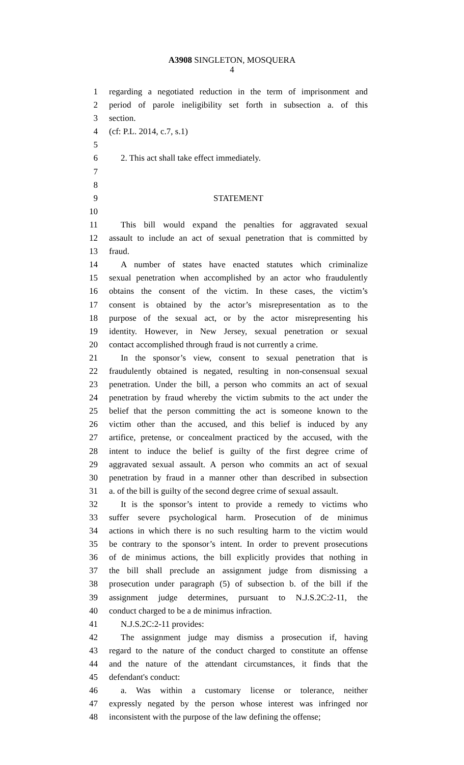A3908 SINGLETON, MOSQUERA
4
1 regarding a negotiated reduction in the term of imprisonment and
2 period of parole ineligibility set forth in subsection a. of this
3 section.
4 (cf: P.L. 2014, c.7, s.1)
5
6 2. This act shall take effect immediately.
7
8
9 STATEMENT
10
11 This bill would expand the penalties for aggravated sexual
12 assault to include an act of sexual penetration that is committed by
13 fraud.
14 A number of states have enacted statutes which criminalize
15 sexual penetration when accomplished by an actor who fraudulently
16 obtains the consent of the victim. In these cases, the victim’s
17 consent is obtained by the actor’s misrepresentation as to the
18 purpose of the sexual act, or by the actor misrepresenting his
19 identity. However, in New Jersey, sexual penetration or sexual
20 contact accomplished through fraud is not currently a crime.
21 In the sponsor’s view, consent to sexual penetration that is
22 fraudulently obtained is negated, resulting in non-consensual sexual
23 penetration. Under the bill, a person who commits an act of sexual
24 penetration by fraud whereby the victim submits to the act under the
25 belief that the person committing the act is someone known to the
26 victim other than the accused, and this belief is induced by any
27 artifice, pretense, or concealment practiced by the accused, with the
28 intent to induce the belief is guilty of the first degree crime of
29 aggravated sexual assault. A person who commits an act of sexual
30 penetration by fraud in a manner other than described in subsection
31 a. of the bill is guilty of the second degree crime of sexual assault.
32 It is the sponsor’s intent to provide a remedy to victims who
33 suffer severe psychological harm. Prosecution of de minimus
34 actions in which there is no such resulting harm to the victim would
35 be contrary to the sponsor’s intent. In order to prevent prosecutions
36 of de minimus actions, the bill explicitly provides that nothing in
37 the bill shall preclude an assignment judge from dismissing a
38 prosecution under paragraph (5) of subsection b. of the bill if the
39 assignment judge determines, pursuant to N.J.S.2C:2-11, the
40 conduct charged to be a de minimus infraction.
41 N.J.S.2C:2-11 provides:
42 The assignment judge may dismiss a prosecution if, having
43 regard to the nature of the conduct charged to constitute an offense
44 and the nature of the attendant circumstances, it finds that the
45 defendant's conduct:
46 a. Was within a customary license or tolerance, neither
47 expressly negated by the person whose interest was infringed nor
48 inconsistent with the purpose of the law defining the offense;